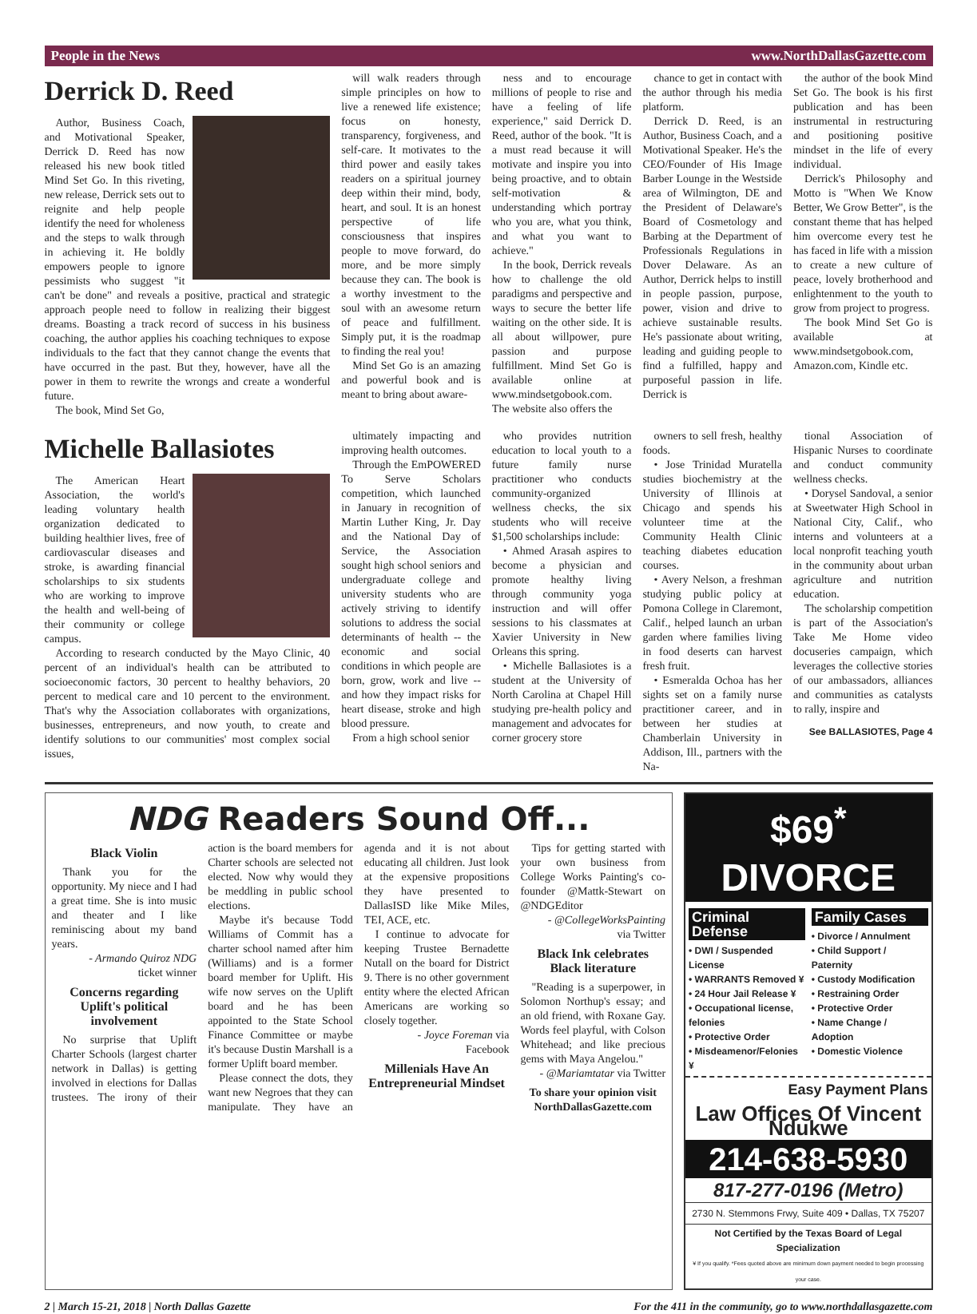People in the News www.NorthDallasGazette.com
Derrick D. Reed
Author, Business Coach, and Motivational Speaker, Derrick D. Reed has now released his new book titled Mind Set Go. In this riveting, new release, Derrick sets out to reignite and help people identify the need for wholeness and the steps to walk through in achieving it. He boldly empowers people to ignore pessimists who suggest "it can't be done" and reveals a positive, practical and strategic approach people need to follow in realizing their biggest dreams. Boasting a track record of success in his business coaching, the author applies his coaching techniques to expose individuals to the fact that they cannot change the events that have occurred in the past. But they, however, have all the power in them to rewrite the wrongs and create a wonderful future.
The book, Mind Set Go,
will walk readers through simple principles on how to live a renewed life existence; focus on honesty, transparency, forgiveness, and self-care. It motivates to the third power and easily takes readers on a spiritual journey deep within their mind, body, heart, and soul. It is an honest perspective of life consciousness that inspires people to move forward, do more, and be more simply because they can. The book is a worthy investment to the soul with an awesome return of peace and fulfillment. Simply put, it is the roadmap to finding the real you!
Mind Set Go is an amazing and powerful book and is meant to bring about aware-
ness and to encourage millions of people to rise and have a feeling of life experience," said Derrick D. Reed, author of the book. "It is a must read because it will motivate and inspire you into being proactive, and to obtain self-motivation & understanding which portray who you are, what you think, and what you want to achieve."
In the book, Derrick reveals how to challenge the old paradigms and perspective and ways to secure the better life waiting on the other side. It is all about willpower, pure passion and purpose fulfillment. Mind Set Go is available online at www.mindsetgobook.com. The website also offers the
chance to get in contact with the author through his media platform.
Derrick D. Reed, is an Author, Business Coach, and a Motivational Speaker. He's the CEO/Founder of His Image Barber Lounge in the Westside area of Wilmington, DE and the President of Delaware's Board of Cosmetology and Barbing at the Department of Professionals Regulations in Dover Delaware. As an Author, Derrick helps to instill in people passion, purpose, power, vision and drive to achieve sustainable results. He's passionate about writing, leading and guiding people to find a fulfilled, happy and purposeful passion in life. Derrick is
the author of the book Mind Set Go. The book is his first publication and has been instrumental in restructuring and positioning positive mindset in the life of every individual.
Derrick's Philosophy and Motto is "When We Know Better, We Grow Better", is the constant theme that has helped him overcome every test he has faced in life with a mission to create a new culture of peace, lovely brotherhood and enlightenment to the youth to grow from project to progress.
The book Mind Set Go is available at www.mindsetgobook.com, Amazon.com, Kindle etc.
Michelle Ballasiotes
The American Heart Association, the world's leading voluntary health organization dedicated to building healthier lives, free of cardiovascular diseases and stroke, is awarding financial scholarships to six students who are working to improve the health and well-being of their community or college campus.
According to research conducted by the Mayo Clinic, 40 percent of an individual's health can be attributed to socioeconomic factors, 30 percent to healthy behaviors, 20 percent to medical care and 10 percent to the environment. That's why the Association collaborates with organizations, businesses, entrepreneurs, and now youth, to create and identify solutions to our communities' most complex social issues,
ultimately impacting and improving health outcomes.
Through the EmPOWERED To Serve Scholars competition, which launched in January in recognition of Martin Luther King, Jr. Day and the National Day of Service, the Association sought high school seniors and undergraduate college and university students who are actively striving to identify solutions to address the social determinants of health -- the economic and social conditions in which people are born, grow, work and live -- and how they impact risks for heart disease, stroke and high blood pressure.
From a high school senior
who provides nutrition education to local youth to a future family nurse practitioner who conducts community-organized wellness checks, the six students who will receive $1,500 scholarships include:
• Ahmed Arasah aspires to become a physician and promote healthy living through community yoga instruction and will offer sessions to his classmates at Xavier University in New Orleans this spring.
• Michelle Ballasiotes is a student at the University of North Carolina at Chapel Hill studying pre-health policy and management and advocates for corner grocery store
owners to sell fresh, healthy foods.
• Jose Trinidad Muratella studies biochemistry at the University of Illinois at Chicago and spends his volunteer time at the Community Health Clinic teaching diabetes education courses.
• Avery Nelson, a freshman studying public policy at Pomona College in Claremont, Calif., helped launch an urban garden where families living in food deserts can harvest fresh fruit.
• Esmeralda Ochoa has her sights set on a family nurse practitioner career, and in between her studies at Chamberlain University in Addison, Ill., partners with the Na-
tional Association of Hispanic Nurses to coordinate and conduct community wellness checks.
• Dorysel Sandoval, a senior at Sweetwater High School in National City, Calif., who interns and volunteers at a local nonprofit teaching youth in the community about urban agriculture and nutrition education.
The scholarship competition is part of the Association's Take Me Home video docuseries campaign, which leverages the collective stories of our ambassadors, alliances and communities as catalysts to rally, inspire and
See BALLASIOTES, Page 4
NDG Readers Sound Off...
Black Violin
Thank you for the opportunity. My niece and I had a great time. She is into music and theater and I like reminiscing about my band years.
- Armando Quiroz NDG ticket winner
Concerns regarding Uplift's political involvement
No surprise that Uplift Charter Schools (largest charter network in Dallas) is getting involved in elections for Dallas trustees. The irony of their action is the board members for Charter schools are selected not elected. Now why would they be meddling in public school elections.
Maybe it's because Todd Williams of Commit has a charter school named after him (Williams) and is a former board member for Uplift. His wife now serves on the Uplift board and he has been appointed to the State School Finance Committee or maybe it's because Dustin Marshall is a former Uplift board member.
Please connect the dots, they want new Negroes that they can manipulate. They have an agenda and it is not about educating all children. Just look at the expensive propositions they have presented to DallasISD like Mike Miles, TEI, ACE, etc.
I continue to advocate for keeping Trustee Bernadette Nutall on the board for District 9. There is no other government entity where the elected African Americans are working so closely together.
- Joyce Foreman via Facebook
Millenials Have An Entrepreneurial Mindset
Tips for getting started with your own business from College Works Painting's co-founder @Mattk-Stewart on @NDGEditor
- @CollegeWorksPainting via Twitter
Black Ink celebrates Black literature
"Reading is a superpower, in Solomon Northup's essay; and an old friend, with Roxane Gay. Words feel playful, with Colson Whitehead; and like precious gems with Maya Angelou."
- @Mariamtatar via Twitter
To share your opinion visit NorthDallasGazette.com
$69<sup>*</sup> DIVORCE
Criminal Defense
• DWI / Suspended License
• WARRANTS Removed ¥
• 24 Hour Jail Release ¥
• Occupational license, felonies
• Protective Order
• Misdeamenor/Felonies ¥
Family Cases
• Divorce / Annulment
• Child Support / Paternity
• Custody Modification
• Restraining Order
• Protective Order
• Name Change / Adoption
• Domestic Violence
Easy Payment Plans
Law Offices Of Vincent Ndukwe
214-638-5930
817-277-0196 (Metro)
2730 N. Stemmons Frwy, Suite 409 • Dallas, TX 75207
Not Certified by the Texas Board of Legal Specialization
¥ If you qualify. *Fees quoted above are minimum down payment needed to begin processing your case.
2 | March 15-21, 2018 | North Dallas Gazette For the 411 in the community, go to www.northdallasgazette.com